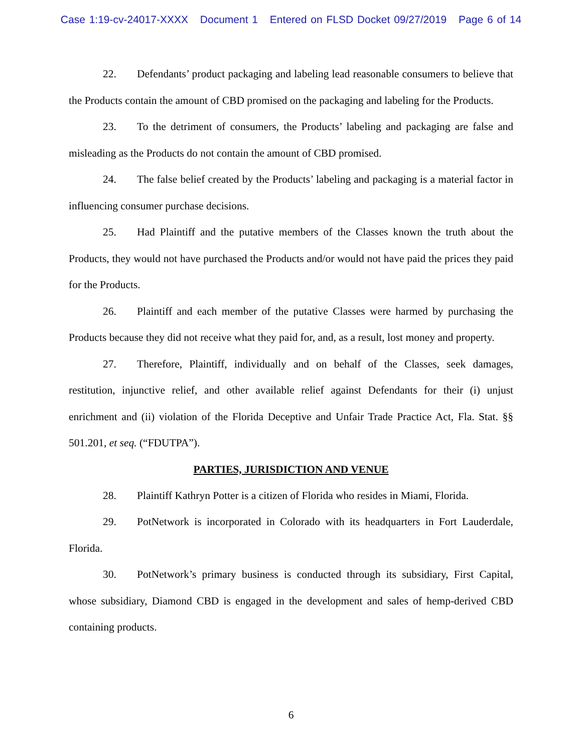Case 1:19-cv-24017-XXXX Document 1 Entered on FLSD Docket 09/27/2019 Page 6 of 14
22. Defendants’ product packaging and labeling lead reasonable consumers to believe that the Products contain the amount of CBD promised on the packaging and labeling for the Products.
23. To the detriment of consumers, the Products’ labeling and packaging are false and misleading as the Products do not contain the amount of CBD promised.
24. The false belief created by the Products’ labeling and packaging is a material factor in influencing consumer purchase decisions.
25. Had Plaintiff and the putative members of the Classes known the truth about the Products, they would not have purchased the Products and/or would not have paid the prices they paid for the Products.
26. Plaintiff and each member of the putative Classes were harmed by purchasing the Products because they did not receive what they paid for, and, as a result, lost money and property.
27. Therefore, Plaintiff, individually and on behalf of the Classes, seek damages, restitution, injunctive relief, and other available relief against Defendants for their (i) unjust enrichment and (ii) violation of the Florida Deceptive and Unfair Trade Practice Act, Fla. Stat. §§ 501.201, et seq. (“FDUTPA”).
PARTIES, JURISDICTION AND VENUE
28. Plaintiff Kathryn Potter is a citizen of Florida who resides in Miami, Florida.
29. PotNetwork is incorporated in Colorado with its headquarters in Fort Lauderdale, Florida.
30. PotNetwork’s primary business is conducted through its subsidiary, First Capital, whose subsidiary, Diamond CBD is engaged in the development and sales of hemp-derived CBD containing products.
6